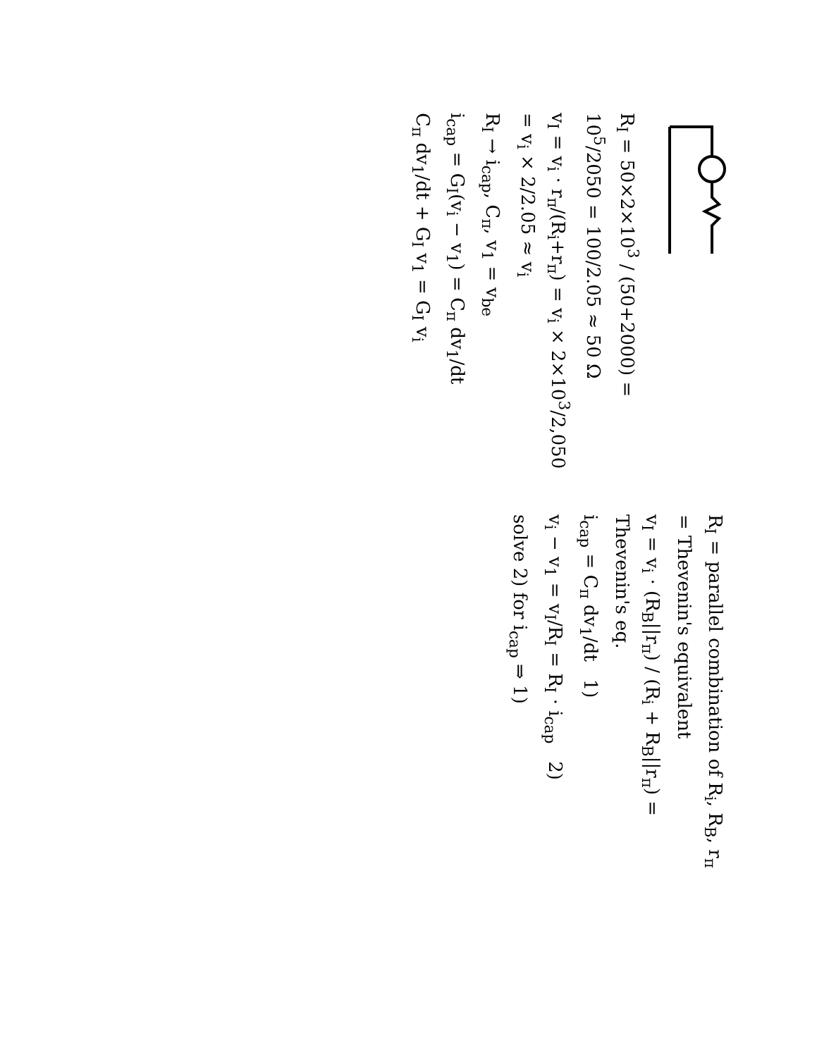R<sub>I</sub> = 50×2×10<sup>3</sup> / (50+2000) = 10<sup>5</sup>/2050 = 100/2.05 ≈ 50 Ω
v<sub>I</sub> = v<sub>i</sub> · r<sub>π</sub>/(R<sub>i</sub>+r<sub>π</sub>) = v<sub>i</sub> × 2×10<sup>3</sup>/2,050 = v<sub>i</sub> × 2/2.05 ≈ v<sub>i</sub>
R<sub>I</sub> → i<sub>cap</sub>, C<sub>π</sub>, v<sub>1</sub> = v<sub>be</sub>
i<sub>cap</sub> = G<sub>I</sub>(v<sub>i</sub> − v<sub>1</sub>) = C<sub>π</sub> dv<sub>1</sub>/dt
C<sub>π</sub> dv<sub>1</sub>/dt + G<sub>I</sub> v<sub>1</sub> = G<sub>I</sub> v<sub>i</sub>
R<sub>I</sub> = parallel combination of R<sub>i</sub>, R<sub>B</sub>, r<sub>π</sub> = Thevenin's equivalent
v<sub>I</sub> = v<sub>i</sub> · (R<sub>B</sub>||r<sub>π</sub>) / (R<sub>i</sub> + R<sub>B</sub>||r<sub>π</sub>) = Thevenin's eq.
i<sub>cap</sub> = C<sub>π</sub> dv<sub>1</sub>/dt 1)
v<sub>i</sub> − v<sub>1</sub> = v<sub>I</sub>/R<sub>I</sub> = R<sub>I</sub> · i<sub>cap</sub> 2)
solve 2) for i<sub>cap</sub> ⇒ 1)